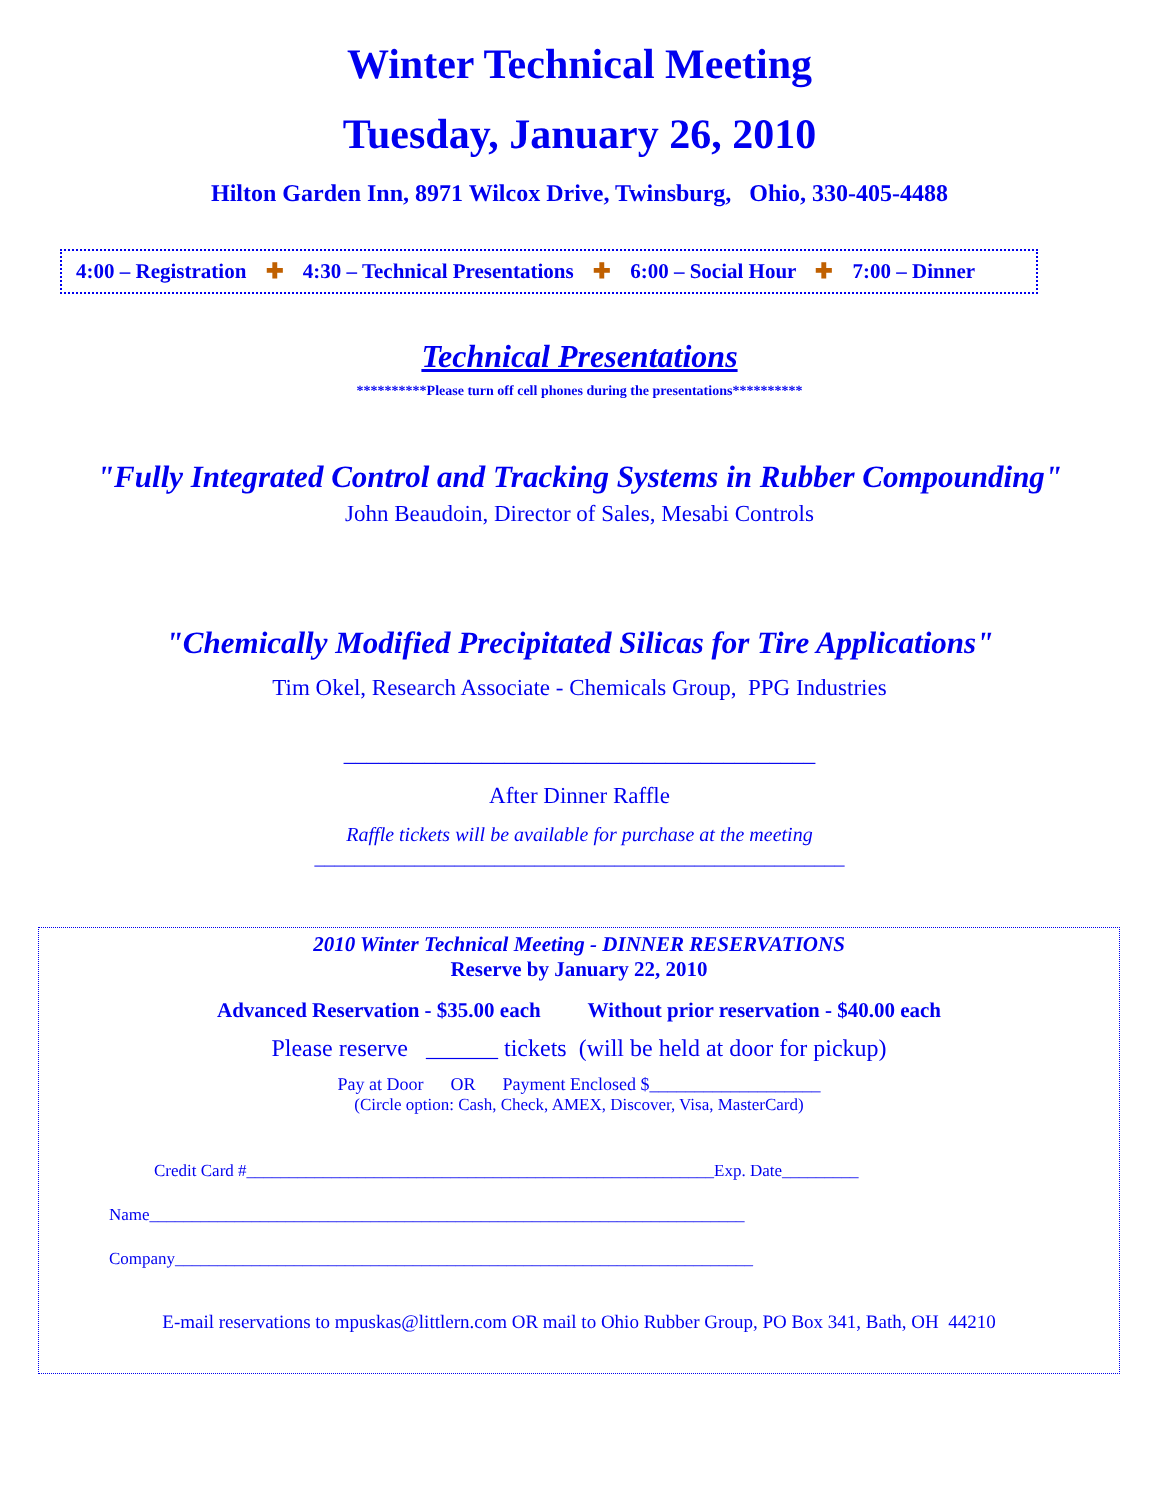Winter Technical Meeting
Tuesday, January 26, 2010
Hilton Garden Inn, 8971 Wilcox Drive, Twinsburg, Ohio, 330-405-4488
4:00 – Registration ✚ 4:30 – Technical Presentations ✚ 6:00 – Social Hour ✚ 7:00 – Dinner
Technical Presentations
**********Please turn off cell phones during the presentations**********
"Fully Integrated Control and Tracking Systems in Rubber Compounding"
John Beaudoin, Director of Sales, Mesabi Controls
"Chemically Modified Precipitated Silicas for Tire Applications"
Tim Okel, Research Associate - Chemicals Group, PPG Industries
_________________________________________
After Dinner Raffle
Raffle tickets will be available for purchase at the meeting
_____________________________________________________
2010 Winter Technical Meeting - DINNER RESERVATIONS
Reserve by January 22, 2010
Advanced Reservation - $35.00 each Without prior reservation - $40.00 each
Please reserve ______ tickets (will be held at door for pickup)
Pay at Door OR Payment Enclosed $___________________
(Circle option: Cash, Check, AMEX, Discover, Visa, MasterCard)
Credit Card #_______________________________________________________Exp. Date_________
Name______________________________________________________________________
Company____________________________________________________________________
E-mail reservations to mpuskas@littlern.com OR mail to Ohio Rubber Group, PO Box 341, Bath, OH 44210